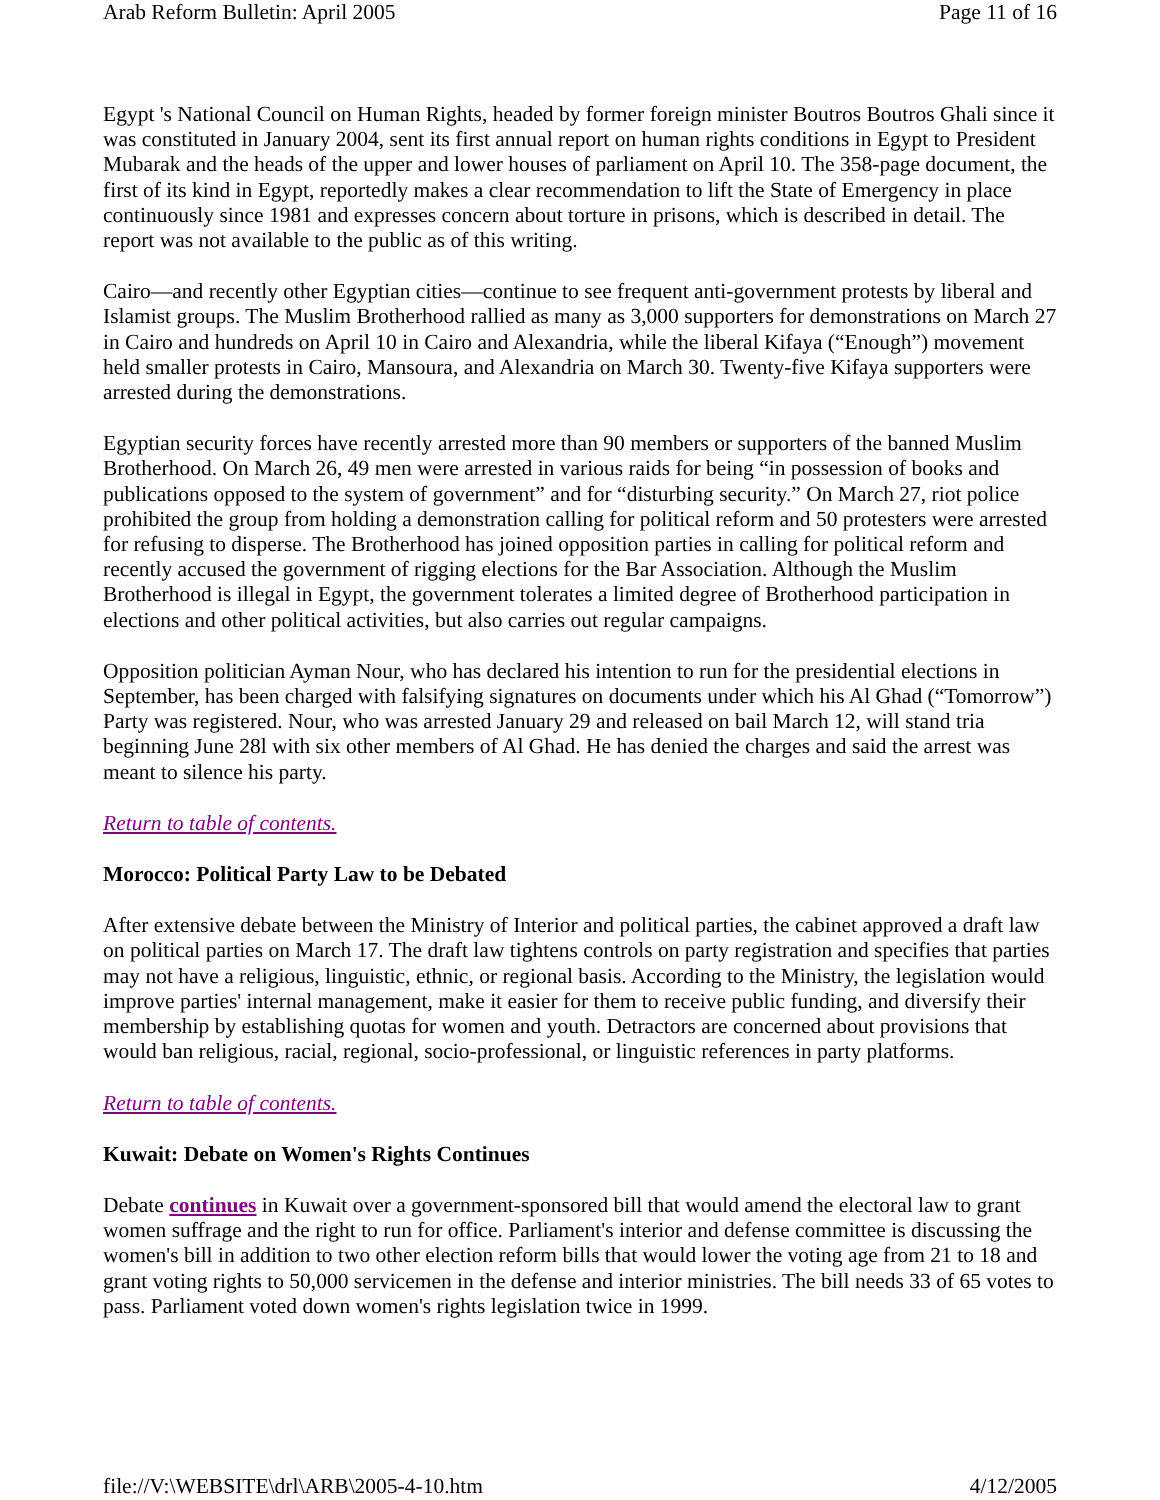Arab Reform Bulletin: April 2005 Page 11 of 16
Egypt 's National Council on Human Rights, headed by former foreign minister Boutros Boutros Ghali since it was constituted in January 2004, sent its first annual report on human rights conditions in Egypt to President Mubarak and the heads of the upper and lower houses of parliament on April 10. The 358-page document, the first of its kind in Egypt, reportedly makes a clear recommendation to lift the State of Emergency in place continuously since 1981 and expresses concern about torture in prisons, which is described in detail. The report was not available to the public as of this writing.
Cairo—and recently other Egyptian cities—continue to see frequent anti-government protests by liberal and Islamist groups. The Muslim Brotherhood rallied as many as 3,000 supporters for demonstrations on March 27 in Cairo and hundreds on April 10 in Cairo and Alexandria, while the liberal Kifaya (“Enough”) movement held smaller protests in Cairo, Mansoura, and Alexandria on March 30. Twenty-five Kifaya supporters were arrested during the demonstrations.
Egyptian security forces have recently arrested more than 90 members or supporters of the banned Muslim Brotherhood. On March 26, 49 men were arrested in various raids for being “in possession of books and publications opposed to the system of government” and for “disturbing security.” On March 27, riot police prohibited the group from holding a demonstration calling for political reform and 50 protesters were arrested for refusing to disperse. The Brotherhood has joined opposition parties in calling for political reform and recently accused the government of rigging elections for the Bar Association. Although the Muslim Brotherhood is illegal in Egypt, the government tolerates a limited degree of Brotherhood participation in elections and other political activities, but also carries out regular campaigns.
Opposition politician Ayman Nour, who has declared his intention to run for the presidential elections in September, has been charged with falsifying signatures on documents under which his Al Ghad (“Tomorrow”) Party was registered. Nour, who was arrested January 29 and released on bail March 12, will stand tria beginning June 28l with six other members of Al Ghad. He has denied the charges and said the arrest was meant to silence his party.
Return to table of contents.
Morocco: Political Party Law to be Debated
After extensive debate between the Ministry of Interior and political parties, the cabinet approved a draft law on political parties on March 17. The draft law tightens controls on party registration and specifies that parties may not have a religious, linguistic, ethnic, or regional basis. According to the Ministry, the legislation would improve parties' internal management, make it easier for them to receive public funding, and diversify their membership by establishing quotas for women and youth. Detractors are concerned about provisions that would ban religious, racial, regional, socio-professional, or linguistic references in party platforms.
Return to table of contents.
Kuwait: Debate on Women's Rights Continues
Debate continues in Kuwait over a government-sponsored bill that would amend the electoral law to grant women suffrage and the right to run for office. Parliament's interior and defense committee is discussing the women's bill in addition to two other election reform bills that would lower the voting age from 21 to 18 and grant voting rights to 50,000 servicemen in the defense and interior ministries. The bill needs 33 of 65 votes to pass. Parliament voted down women's rights legislation twice in 1999.
file://V:\WEBSITE\drl\ARB\2005-4-10.htm 4/12/2005